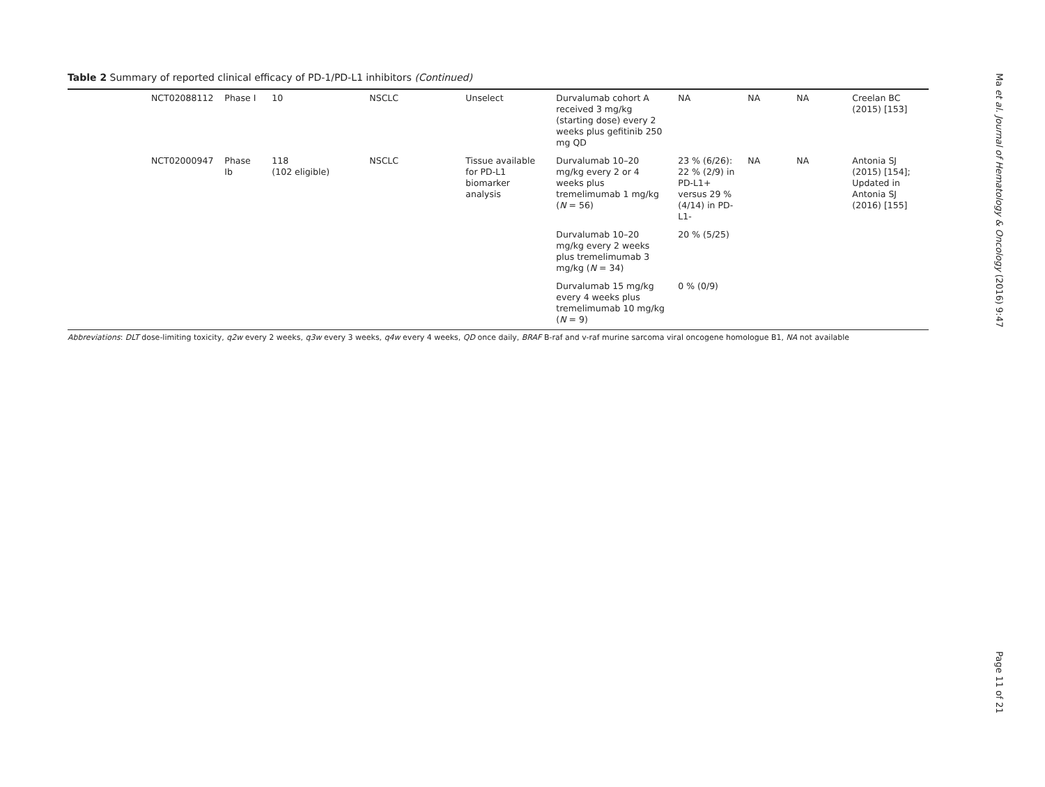Table 2 Summary of reported clinical efficacy of PD-1/PD-L1 inhibitors (Continued)
| NCT02088112 | Phase I | 10 | NSCLC | Unselect | Durvalumab cohort A received 3 mg/kg (starting dose) every 2 weeks plus gefitinib 250 mg QD | NA | NA | NA | Creelan BC (2015) [153] |
| NCT02000947 | Phase Ib | 118 (102 eligible) | NSCLC | Tissue available for PD-L1 biomarker analysis | Durvalumab 10–20 mg/kg every 2 or 4 weeks plus tremelimumab 1 mg/kg ( N = 56) | 23 % (6/26): 22 % (2/9) in PD-L1+ versus 29 % (4/14) in PD-L1- | NA | NA | Antonia SJ (2015) [154]; Updated in Antonia SJ (2016) [155] |
| | | | | | Durvalumab 10–20 mg/kg every 2 weeks plus tremelimumab 3 mg/kg ( N = 34) | 20 % (5/25) | | | |
| | | | | | Durvalumab 15 mg/kg every 4 weeks plus tremelimumab 10 mg/kg ( N = 9) | 0 % (0/9) | | | |
Abbreviations: DLT dose-limiting toxicity, q2w every 2 weeks, q3w every 3 weeks, q4w every 4 weeks, QD once daily, BRAF B-raf and v-raf murine sarcoma viral oncogene homologue B1, NA not available
Ma et al. Journal of Hematology & Oncology (2016) 9:47
Page 11 of 21